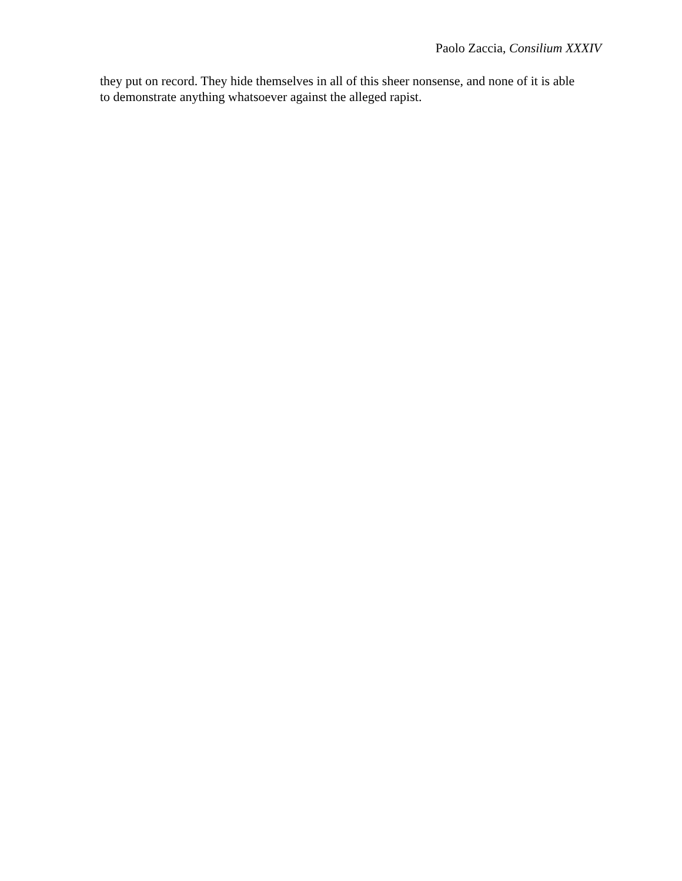Paolo Zaccia, Consilium XXXIV
they put on record. They hide themselves in all of this sheer nonsense, and none of it is able
to demonstrate anything whatsoever against the alleged rapist.